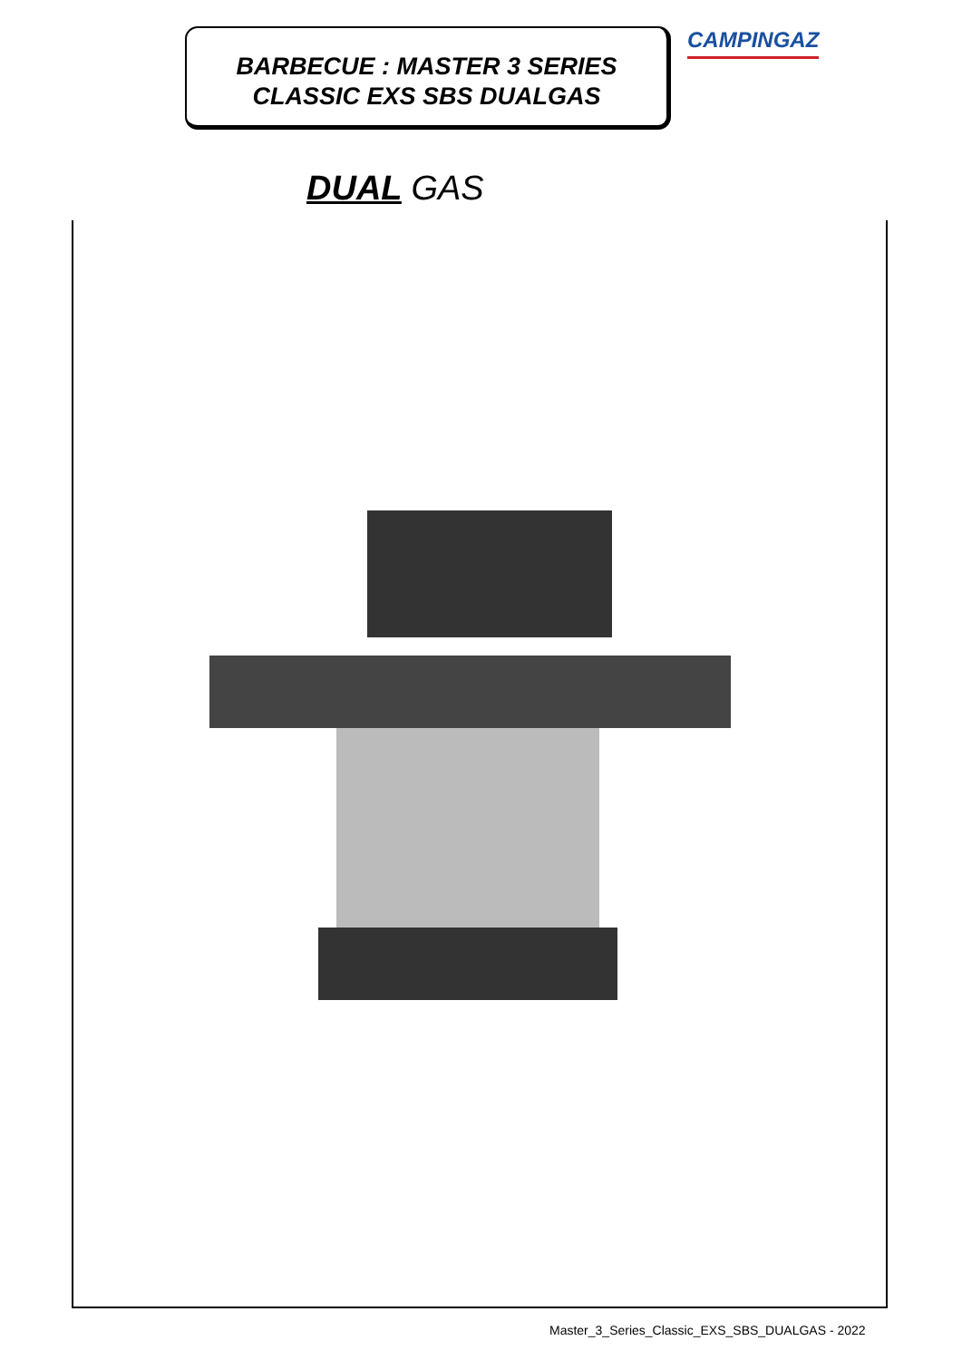BARBECUE : MASTER 3 SERIES
CLASSIC EXS SBS DUALGAS
CAMPINGAZ
DUAL GAS
Master_3_Series_Classic_EXS_SBS_DUALGAS - 2022